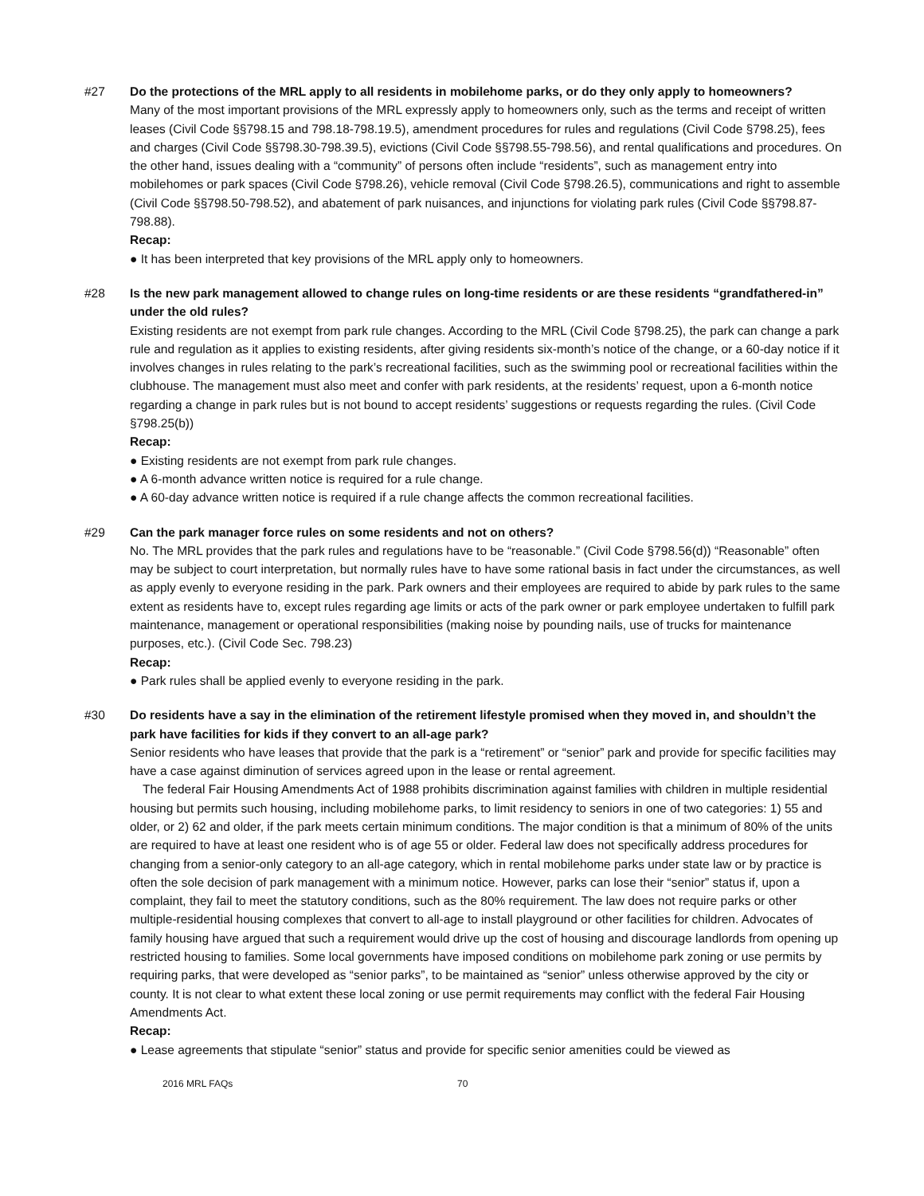#27 Do the protections of the MRL apply to all residents in mobilehome parks, or do they only apply to homeowners?
Many of the most important provisions of the MRL expressly apply to homeowners only, such as the terms and receipt of written leases (Civil Code §§798.15 and 798.18-798.19.5), amendment procedures for rules and regulations (Civil Code §798.25), fees and charges (Civil Code §§798.30-798.39.5), evictions (Civil Code §§798.55-798.56), and rental qualifications and procedures. On the other hand, issues dealing with a “community” of persons often include “residents”, such as management entry into mobilehomes or park spaces (Civil Code §798.26), vehicle removal (Civil Code §798.26.5), communications and right to assemble (Civil Code §§798.50-798.52), and abatement of park nuisances, and injunctions for violating park rules (Civil Code §§798.87-798.88).
Recap:
● It has been interpreted that key provisions of the MRL apply only to homeowners.
#28 Is the new park management allowed to change rules on long-time residents or are these residents “grandfathered-in” under the old rules?
Existing residents are not exempt from park rule changes. According to the MRL (Civil Code §798.25), the park can change a park rule and regulation as it applies to existing residents, after giving residents six-month’s notice of the change, or a 60-day notice if it involves changes in rules relating to the park’s recreational facilities, such as the swimming pool or recreational facilities within the clubhouse. The management must also meet and confer with park residents, at the residents’ request, upon a 6-month notice regarding a change in park rules but is not bound to accept residents’ suggestions or requests regarding the rules. (Civil Code §798.25(b))
Recap:
● Existing residents are not exempt from park rule changes.
● A 6-month advance written notice is required for a rule change.
● A 60-day advance written notice is required if a rule change affects the common recreational facilities.
#29 Can the park manager force rules on some residents and not on others?
No. The MRL provides that the park rules and regulations have to be “reasonable.” (Civil Code §798.56(d)) “Reasonable” often may be subject to court interpretation, but normally rules have to have some rational basis in fact under the circumstances, as well as apply evenly to everyone residing in the park. Park owners and their employees are required to abide by park rules to the same extent as residents have to, except rules regarding age limits or acts of the park owner or park employee undertaken to fulfill park maintenance, management or operational responsibilities (making noise by pounding nails, use of trucks for maintenance purposes, etc.). (Civil Code Sec. 798.23)
Recap:
● Park rules shall be applied evenly to everyone residing in the park.
#30 Do residents have a say in the elimination of the retirement lifestyle promised when they moved in, and shouldn’t the park have facilities for kids if they convert to an all-age park?
Senior residents who have leases that provide that the park is a “retirement” or “senior” park and provide for specific facilities may have a case against diminution of services agreed upon in the lease or rental agreement.
The federal Fair Housing Amendments Act of 1988 prohibits discrimination against families with children in multiple residential housing but permits such housing, including mobilehome parks, to limit residency to seniors in one of two categories: 1) 55 and older, or 2) 62 and older, if the park meets certain minimum conditions. The major condition is that a minimum of 80% of the units are required to have at least one resident who is of age 55 or older. Federal law does not specifically address procedures for changing from a senior-only category to an all-age category, which in rental mobilehome parks under state law or by practice is often the sole decision of park management with a minimum notice. However, parks can lose their “senior” status if, upon a complaint, they fail to meet the statutory conditions, such as the 80% requirement. The law does not require parks or other multiple-residential housing complexes that convert to all-age to install playground or other facilities for children. Advocates of family housing have argued that such a requirement would drive up the cost of housing and discourage landlords from opening up restricted housing to families. Some local governments have imposed conditions on mobilehome park zoning or use permits by requiring parks, that were developed as “senior parks”, to be maintained as “senior” unless otherwise approved by the city or county. It is not clear to what extent these local zoning or use permit requirements may conflict with the federal Fair Housing Amendments Act.
Recap:
● Lease agreements that stipulate “senior” status and provide for specific senior amenities could be viewed as
2016 MRL FAQs 70